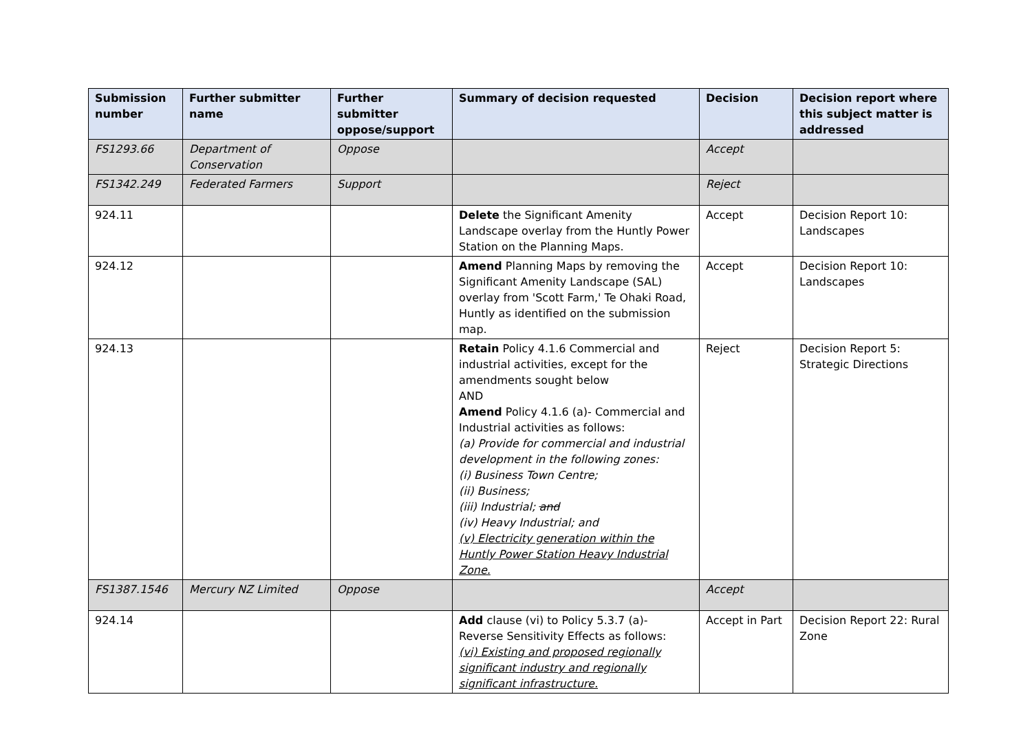| Submission number | Further submitter name | Further submitter oppose/support | Summary of decision requested | Decision | Decision report where this subject matter is addressed |
| --- | --- | --- | --- | --- | --- |
| FS1293.66 | Department of Conservation | Oppose | | Accept | |
| FS1342.249 | Federated Farmers | Support | | Reject | |
| 924.11 | | | Delete the Significant Amenity Landscape overlay from the Huntly Power Station on the Planning Maps. | Accept | Decision Report 10: Landscapes |
| 924.12 | | | Amend Planning Maps by removing the Significant Amenity Landscape (SAL) overlay from 'Scott Farm,' Te Ohaki Road, Huntly as identified on the submission map. | Accept | Decision Report 10: Landscapes |
| 924.13 | | | Retain Policy 4.1.6 Commercial and industrial activities, except for the amendments sought below AND Amend Policy 4.1.6 (a)- Commercial and Industrial activities as follows: (a) Provide for commercial and industrial development in the following zones: (i) Business Town Centre; (ii) Business; (iii) Industrial; and (iv) Heavy Industrial; and (v) Electricity generation within the Huntly Power Station Heavy Industrial Zone. | Reject | Decision Report 5: Strategic Directions |
| FS1387.1546 | Mercury NZ Limited | Oppose | | Accept | |
| 924.14 | | | Add clause (vi) to Policy 5.3.7 (a)- Reverse Sensitivity Effects as follows: (vi) Existing and proposed regionally significant industry and regionally significant infrastructure. | Accept in Part | Decision Report 22: Rural Zone |